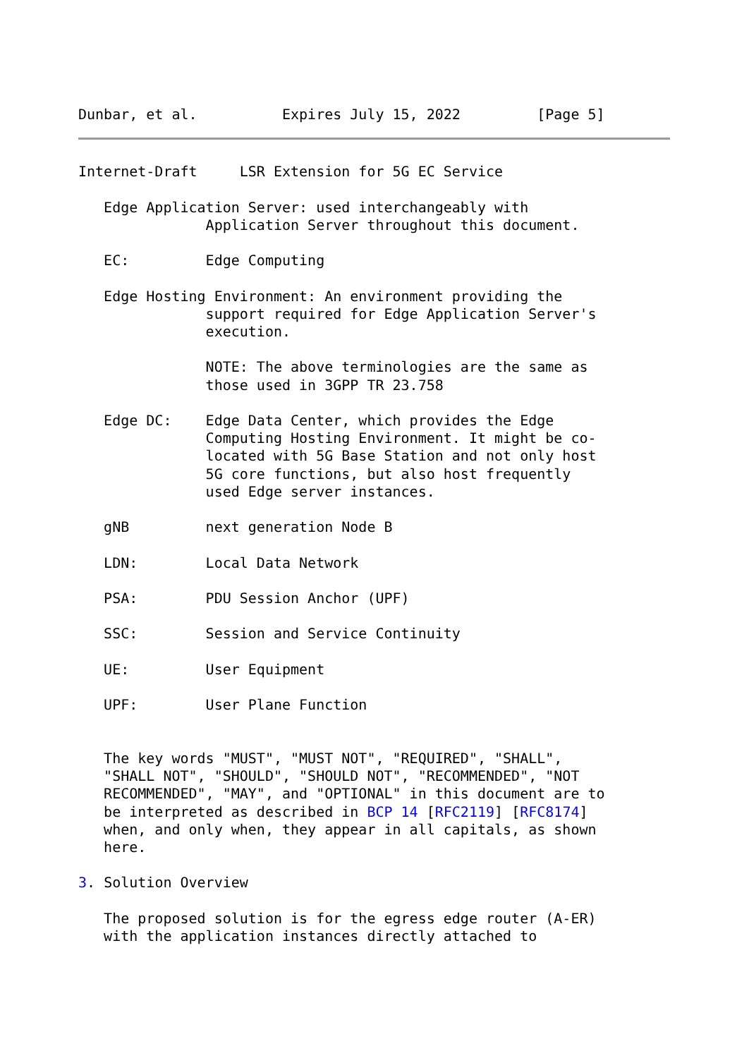Dunbar, et al.          Expires July 15, 2022         [Page 5]
Internet-Draft     LSR Extension for 5G EC Service

   Edge Application Server: used interchangeably with
               Application Server throughout this document.

   EC:         Edge Computing

   Edge Hosting Environment: An environment providing the
               support required for Edge Application Server's
               execution.

               NOTE: The above terminologies are the same as
               those used in 3GPP TR 23.758

   Edge DC:    Edge Data Center, which provides the Edge
               Computing Hosting Environment. It might be co-
               located with 5G Base Station and not only host
               5G core functions, but also host frequently
               used Edge server instances.

   gNB         next generation Node B

   LDN:        Local Data Network

   PSA:        PDU Session Anchor (UPF)

   SSC:        Session and Service Continuity

   UE:         User Equipment

   UPF:        User Plane Function


   The key words "MUST", "MUST NOT", "REQUIRED", "SHALL",
   "SHALL NOT", "SHOULD", "SHOULD NOT", "RECOMMENDED", "NOT
   RECOMMENDED", "MAY", and "OPTIONAL" in this document are to
   be interpreted as described in BCP 14 [RFC2119] [RFC8174]
   when, and only when, they appear in all capitals, as shown
   here.

3. Solution Overview

   The proposed solution is for the egress edge router (A-ER)
   with the application instances directly attached to